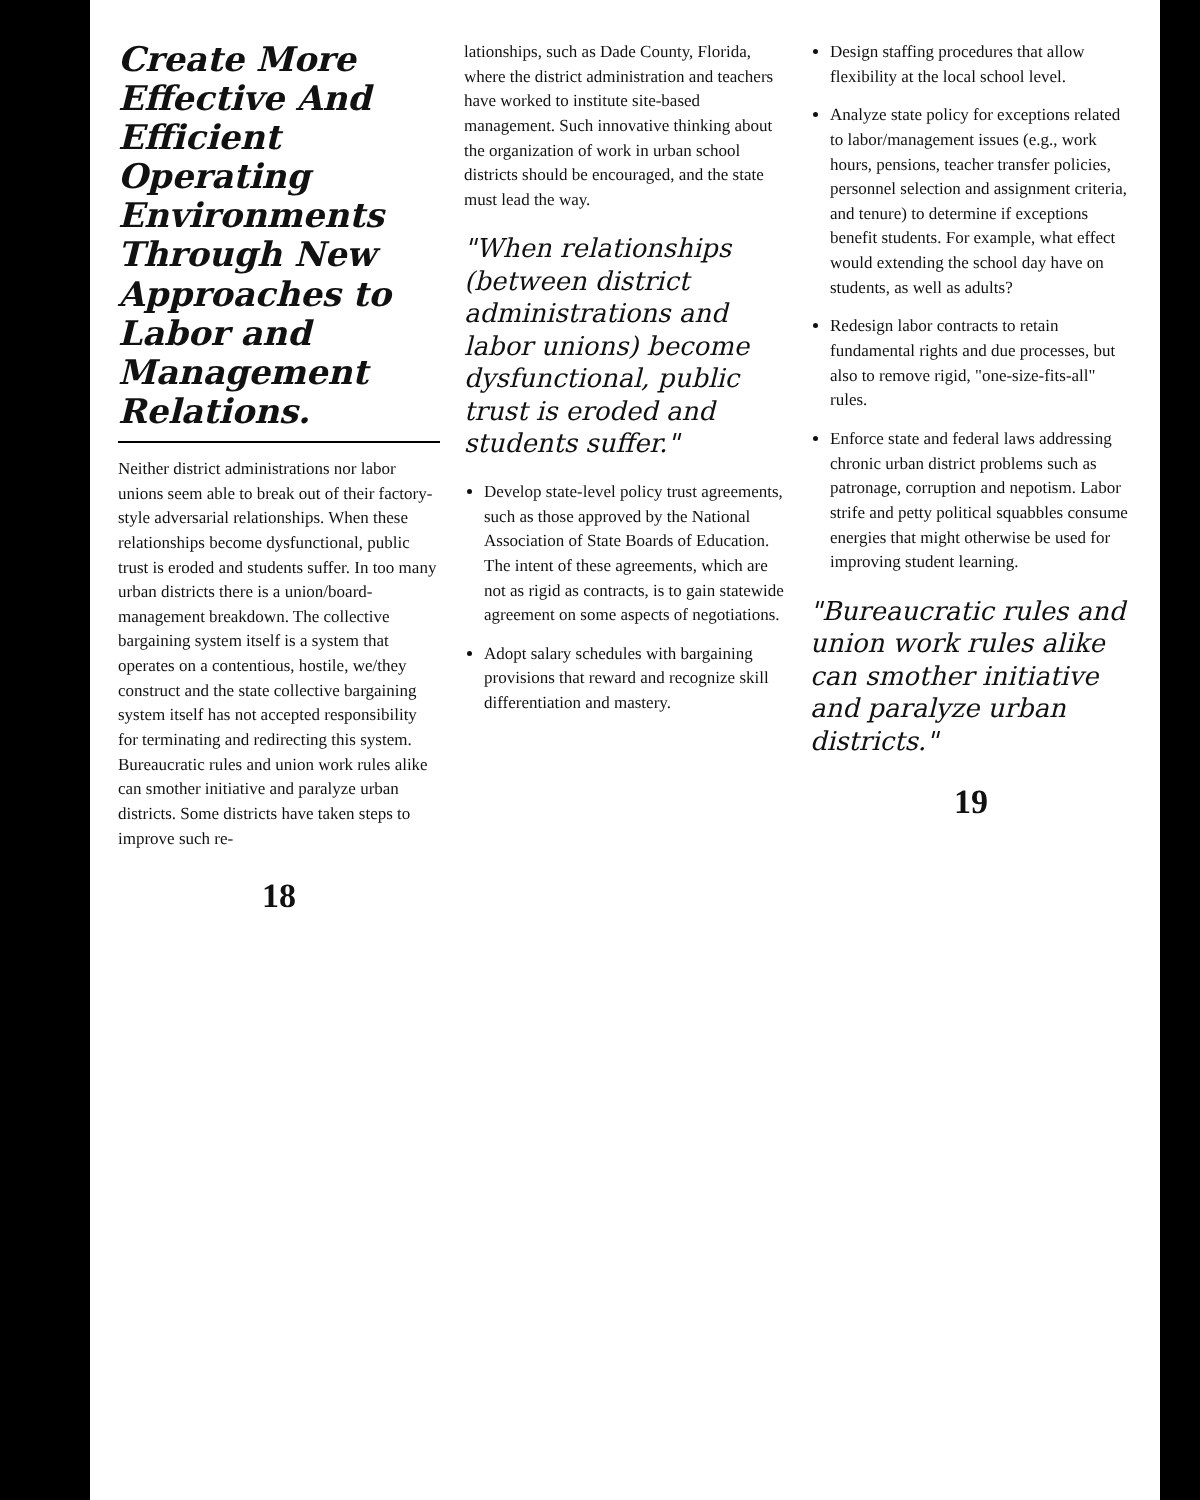Create More Effective And Efficient Operating Environments Through New Approaches to Labor and Management Relations.
Neither district administrations nor labor unions seem able to break out of their factory-style adversarial relationships. When these relationships become dysfunctional, public trust is eroded and students suffer. In too many urban districts there is a union/board-management breakdown. The collective bargaining system itself is a system that operates on a contentious, hostile, we/they construct and the state collective bargaining system itself has not accepted responsibility for terminating and redirecting this system. Bureaucratic rules and union work rules alike can smother initiative and paralyze urban districts. Some districts have taken steps to improve such re-
18
lationships, such as Dade County, Florida, where the district administration and teachers have worked to institute site-based management. Such innovative thinking about the organization of work in urban school districts should be encouraged, and the state must lead the way.
"When relationships (between district administrations and labor unions) become dysfunctional, public trust is eroded and students suffer."
Develop state-level policy trust agreements, such as those approved by the National Association of State Boards of Education. The intent of these agreements, which are not as rigid as contracts, is to gain statewide agreement on some aspects of negotiations.
Adopt salary schedules with bargaining provisions that reward and recognize skill differentiation and mastery.
Design staffing procedures that allow flexibility at the local school level.
Analyze state policy for exceptions related to labor/management issues (e.g., work hours, pensions, teacher transfer policies, personnel selection and assignment criteria, and tenure) to determine if exceptions benefit students. For example, what effect would extending the school day have on students, as well as adults?
Redesign labor contracts to retain fundamental rights and due processes, but also to remove rigid, "one-size-fits-all" rules.
Enforce state and federal laws addressing chronic urban district problems such as patronage, corruption and nepotism. Labor strife and petty political squabbles consume energies that might otherwise be used for improving student learning.
"Bureaucratic rules and union work rules alike can smother initiative and paralyze urban districts."
19